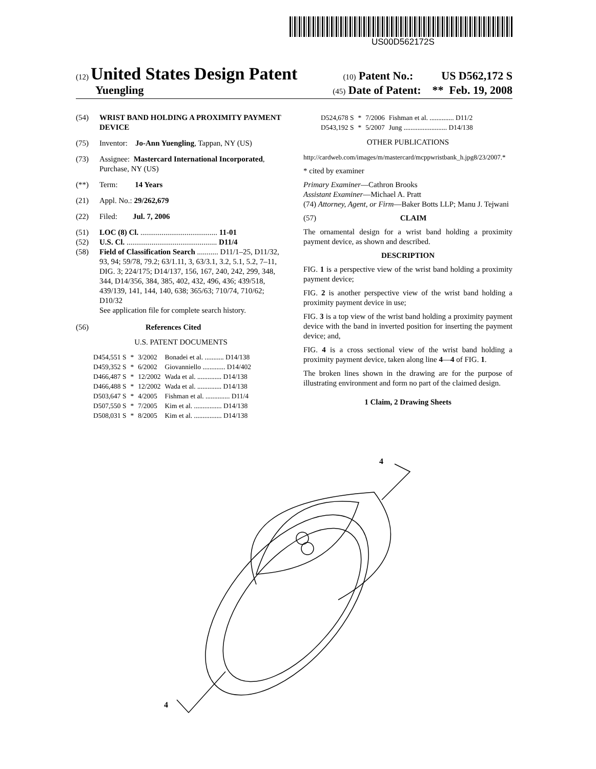US00D562172S
(12) United States Design Patent (10) Patent No.: US D562,172 S
Yuengling (45) Date of Patent: ** Feb. 19, 2008
(54) WRIST BAND HOLDING A PROXIMITY PAYMENT DEVICE
(75) Inventor: Jo-Ann Yuengling, Tappan, NY (US)
(73) Assignee: Mastercard International Incorporated, Purchase, NY (US)
(**) Term: 14 Years
(21) Appl. No.: 29/262,679
(22) Filed: Jul. 7, 2006
(51) LOC (8) Cl. ........................................ 11-01
(52) U.S. Cl. ............................................... D11/4
(58) Field of Classification Search ........... D11/1–25, D11/32, 93, 94; 59/78, 79.2; 63/1.11, 3, 63/3.1, 3.2, 5.1, 5.2, 7–11, DIG. 3; 224/175; D14/137, 156, 167, 240, 242, 299, 348, 344, D14/356, 384, 385, 402, 432, 496, 436; 439/518, 439/139, 141, 144, 140, 638; 365/63; 710/74, 710/62; D10/32
See application file for complete search history.
(56) References Cited
U.S. PATENT DOCUMENTS
| D454,551 S | * | 3/2002 | Bonadei et al. ........... D14/138 |
| D459,352 S | * | 6/2002 | Giovanniello ............. D14/402 |
| D466,487 S | * | 12/2002 | Wada et al. .............. D14/138 |
| D466,488 S | * | 12/2002 | Wada et al. .............. D14/138 |
| D503,647 S | * | 4/2005 | Fishman et al. .............. D11/4 |
| D507,550 S | * | 7/2005 | Kim et al. ................ D14/138 |
| D508,031 S | * | 8/2005 | Kim et al. ................ D14/138 |
| D524,678 S | * | 7/2006 | Fishman et al. .............. D11/2 |
| D543,192 S | * | 5/2007 | Jung ......................... D14/138 |
OTHER PUBLICATIONS
http://cardweb.com/images/m/mastercard/mcppwristbank_h.jpg8/23/2007.*
* cited by examiner
Primary Examiner—Cathron Brooks
Assistant Examiner—Michael A. Pratt
(74) Attorney, Agent, or Firm—Baker Botts LLP; Manu J. Tejwani
(57) CLAIM
The ornamental design for a wrist band holding a proximity payment device, as shown and described.
DESCRIPTION
FIG. 1 is a perspective view of the wrist band holding a proximity payment device;
FIG. 2 is another perspective view of the wrist band holding a proximity payment device in use;
FIG. 3 is a top view of the wrist band holding a proximity payment device with the band in inverted position for inserting the payment device; and,
FIG. 4 is a cross sectional view of the wrist band holding a proximity payment device, taken along line 4—4 of FIG. 1.
The broken lines shown in the drawing are for the purpose of illustrating environment and form no part of the claimed design.
1 Claim, 2 Drawing Sheets
4
4